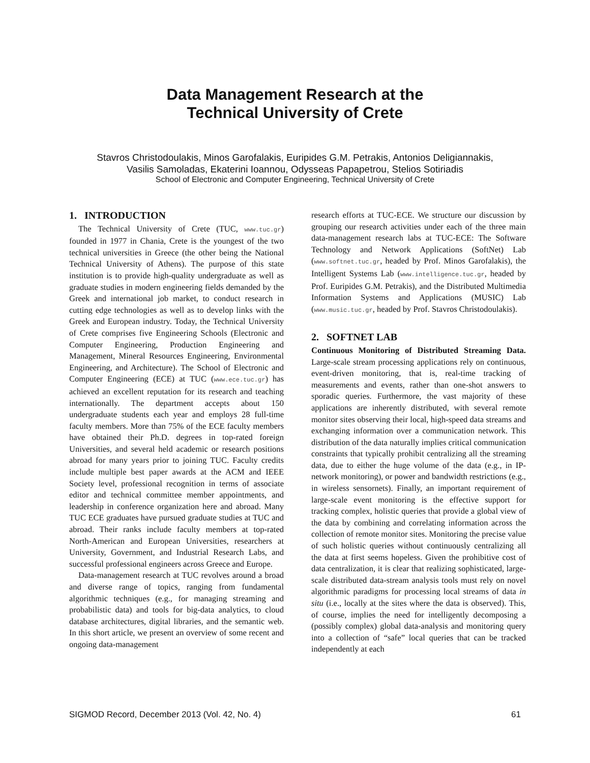Data Management Research at the
Technical University of Crete
Stavros Christodoulakis, Minos Garofalakis, Euripides G.M. Petrakis, Antonios Deligiannakis,
Vasilis Samoladas, Ekaterini Ioannou, Odysseas Papapetrou, Stelios Sotiriadis
School of Electronic and Computer Engineering, Technical University of Crete
1. INTRODUCTION
The Technical University of Crete (TUC, www.tuc.gr) founded in 1977 in Chania, Crete is the youngest of the two technical universities in Greece (the other being the National Technical University of Athens). The purpose of this state institution is to provide high-quality undergraduate as well as graduate studies in modern engineering fields demanded by the Greek and international job market, to conduct research in cutting edge technologies as well as to develop links with the Greek and European industry. Today, the Technical University of Crete comprises five Engineering Schools (Electronic and Computer Engineering, Production Engineering and Management, Mineral Resources Engineering, Environmental Engineering, and Architecture). The School of Electronic and Computer Engineering (ECE) at TUC (www.ece.tuc.gr) has achieved an excellent reputation for its research and teaching internationally. The department accepts about 150 undergraduate students each year and employs 28 full-time faculty members. More than 75% of the ECE faculty members have obtained their Ph.D. degrees in top-rated foreign Universities, and several held academic or research positions abroad for many years prior to joining TUC. Faculty credits include multiple best paper awards at the ACM and IEEE Society level, professional recognition in terms of associate editor and technical committee member appointments, and leadership in conference organization here and abroad. Many TUC ECE graduates have pursued graduate studies at TUC and abroad. Their ranks include faculty members at top-rated North-American and European Universities, researchers at University, Government, and Industrial Research Labs, and successful professional engineers across Greece and Europe.
Data-management research at TUC revolves around a broad and diverse range of topics, ranging from fundamental algorithmic techniques (e.g., for managing streaming and probabilistic data) and tools for big-data analytics, to cloud database architectures, digital libraries, and the semantic web. In this short article, we present an overview of some recent and ongoing data-management
research efforts at TUC-ECE. We structure our discussion by grouping our research activities under each of the three main data-management research labs at TUC-ECE: The Software Technology and Network Applications (SoftNet) Lab (www.softnet.tuc.gr, headed by Prof. Minos Garofalakis), the Intelligent Systems Lab (www.intelligence.tuc.gr, headed by Prof. Euripides G.M. Petrakis), and the Distributed Multimedia Information Systems and Applications (MUSIC) Lab (www.music.tuc.gr, headed by Prof. Stavros Christodoulakis).
2. SOFTNET LAB
Continuous Monitoring of Distributed Streaming Data. Large-scale stream processing applications rely on continuous, event-driven monitoring, that is, real-time tracking of measurements and events, rather than one-shot answers to sporadic queries. Furthermore, the vast majority of these applications are inherently distributed, with several remote monitor sites observing their local, high-speed data streams and exchanging information over a communication network. This distribution of the data naturally implies critical communication constraints that typically prohibit centralizing all the streaming data, due to either the huge volume of the data (e.g., in IP-network monitoring), or power and bandwidth restrictions (e.g., in wireless sensornets). Finally, an important requirement of large-scale event monitoring is the effective support for tracking complex, holistic queries that provide a global view of the data by combining and correlating information across the collection of remote monitor sites. Monitoring the precise value of such holistic queries without continuously centralizing all the data at first seems hopeless. Given the prohibitive cost of data centralization, it is clear that realizing sophisticated, large-scale distributed data-stream analysis tools must rely on novel algorithmic paradigms for processing local streams of data in situ (i.e., locally at the sites where the data is observed). This, of course, implies the need for intelligently decomposing a (possibly complex) global data-analysis and monitoring query into a collection of “safe” local queries that can be tracked independently at each
SIGMOD Record, December 2013 (Vol. 42, No. 4) 61